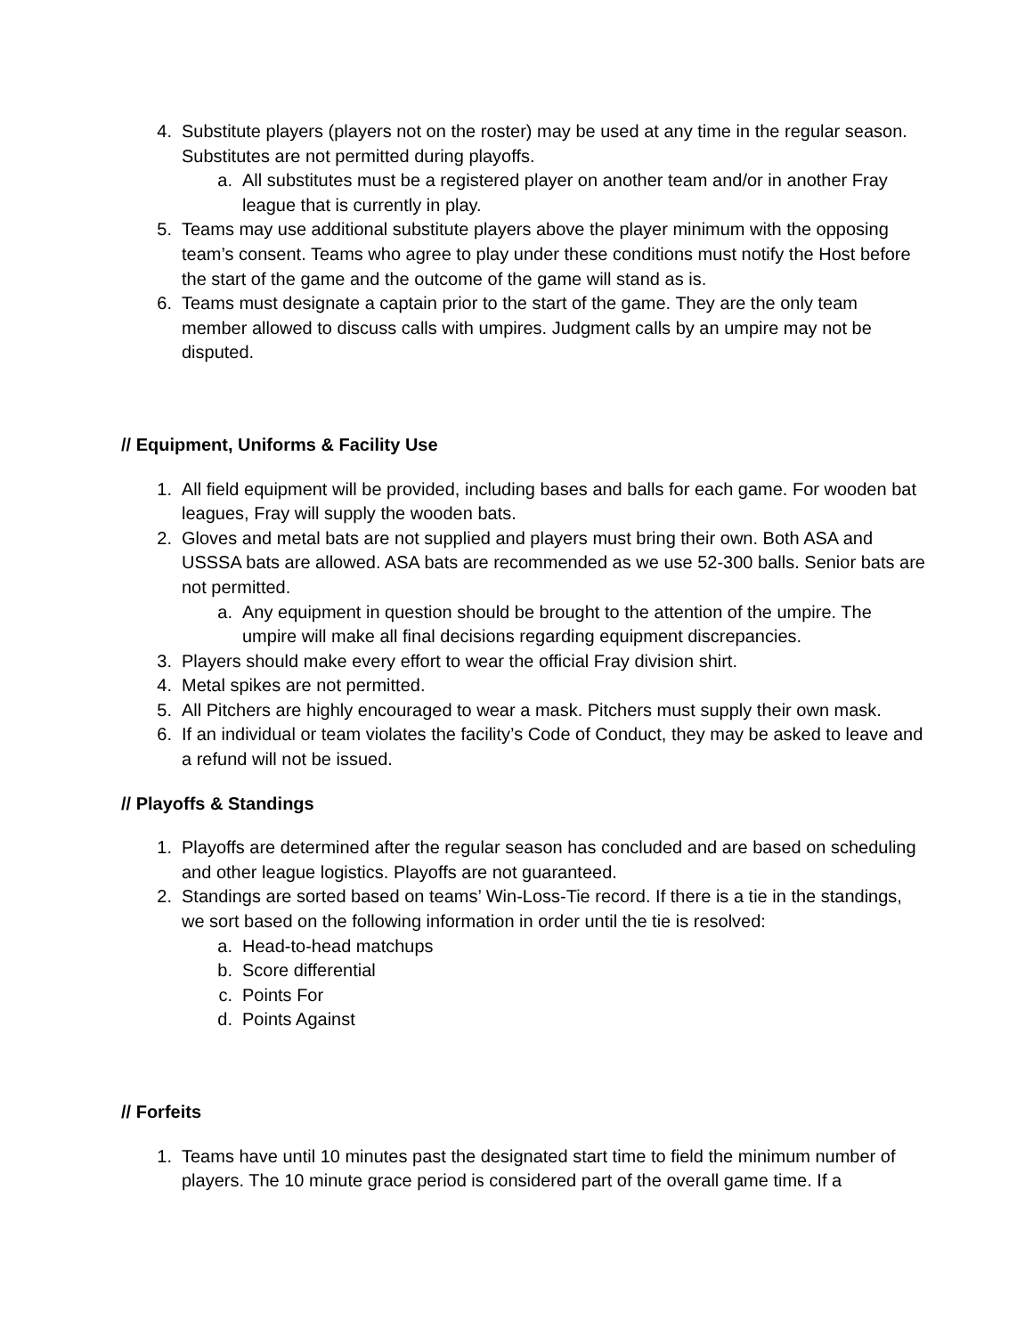4. Substitute players (players not on the roster) may be used at any time in the regular season. Substitutes are not permitted during playoffs.
a. All substitutes must be a registered player on another team and/or in another Fray league that is currently in play.
5. Teams may use additional substitute players above the player minimum with the opposing team’s consent. Teams who agree to play under these conditions must notify the Host before the start of the game and the outcome of the game will stand as is.
6. Teams must designate a captain prior to the start of the game. They are the only team member allowed to discuss calls with umpires. Judgment calls by an umpire may not be disputed.
// Equipment, Uniforms & Facility Use
1. All field equipment will be provided, including bases and balls for each game. For wooden bat leagues, Fray will supply the wooden bats.
2. Gloves and metal bats are not supplied and players must bring their own. Both ASA and USSSA bats are allowed. ASA bats are recommended as we use 52-300 balls. Senior bats are not permitted.
a. Any equipment in question should be brought to the attention of the umpire. The umpire will make all final decisions regarding equipment discrepancies.
3. Players should make every effort to wear the official Fray division shirt.
4. Metal spikes are not permitted.
5. All Pitchers are highly encouraged to wear a mask. Pitchers must supply their own mask.
6. If an individual or team violates the facility’s Code of Conduct, they may be asked to leave and a refund will not be issued.
// Playoffs & Standings
1. Playoffs are determined after the regular season has concluded and are based on scheduling and other league logistics. Playoffs are not guaranteed.
2. Standings are sorted based on teams’ Win-Loss-Tie record. If there is a tie in the standings, we sort based on the following information in order until the tie is resolved:
a. Head-to-head matchups
b. Score differential
c. Points For
d. Points Against
// Forfeits
1. Teams have until 10 minutes past the designated start time to field the minimum number of players. The 10 minute grace period is considered part of the overall game time. If a